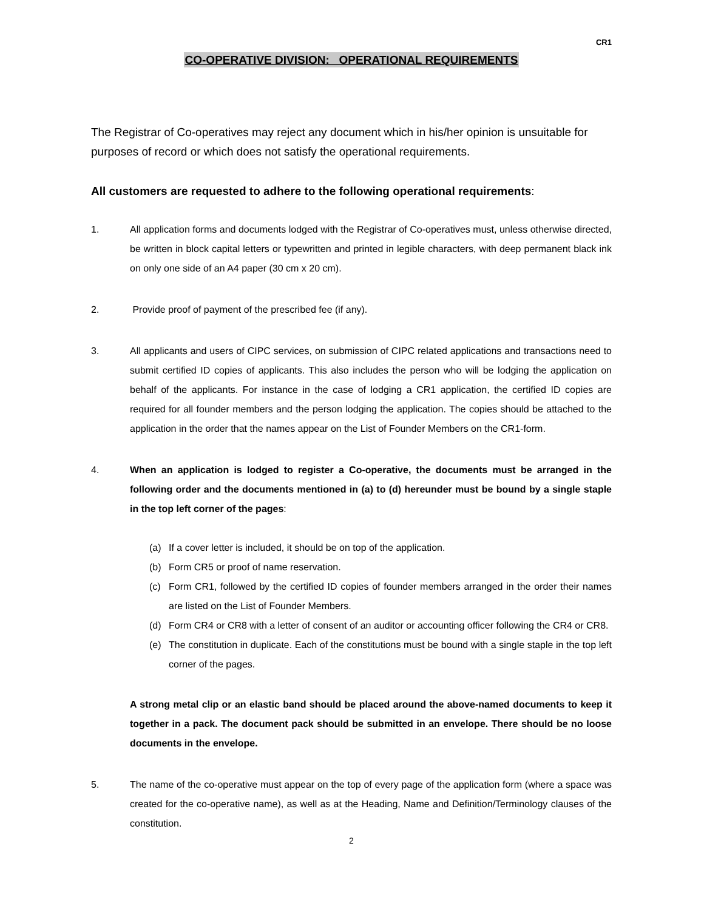CR1
CO-OPERATIVE DIVISION: OPERATIONAL REQUIREMENTS
The Registrar of Co-operatives may reject any document which in his/her opinion is unsuitable for purposes of record or which does not satisfy the operational requirements.
All customers are requested to adhere to the following operational requirements:
1. All application forms and documents lodged with the Registrar of Co-operatives must, unless otherwise directed, be written in block capital letters or typewritten and printed in legible characters, with deep permanent black ink on only one side of an A4 paper (30 cm x 20 cm).
2. Provide proof of payment of the prescribed fee (if any).
3. All applicants and users of CIPC services, on submission of CIPC related applications and transactions need to submit certified ID copies of applicants. This also includes the person who will be lodging the application on behalf of the applicants. For instance in the case of lodging a CR1 application, the certified ID copies are required for all founder members and the person lodging the application. The copies should be attached to the application in the order that the names appear on the List of Founder Members on the CR1-form.
4. When an application is lodged to register a Co-operative, the documents must be arranged in the following order and the documents mentioned in (a) to (d) hereunder must be bound by a single staple in the top left corner of the pages:
(a) If a cover letter is included, it should be on top of the application.
(b) Form CR5 or proof of name reservation.
(c) Form CR1, followed by the certified ID copies of founder members arranged in the order their names are listed on the List of Founder Members.
(d) Form CR4 or CR8 with a letter of consent of an auditor or accounting officer following the CR4 or CR8.
(e) The constitution in duplicate. Each of the constitutions must be bound with a single staple in the top left corner of the pages.
A strong metal clip or an elastic band should be placed around the above-named documents to keep it together in a pack. The document pack should be submitted in an envelope. There should be no loose documents in the envelope.
5. The name of the co-operative must appear on the top of every page of the application form (where a space was created for the co-operative name), as well as at the Heading, Name and Definition/Terminology clauses of the constitution.
2